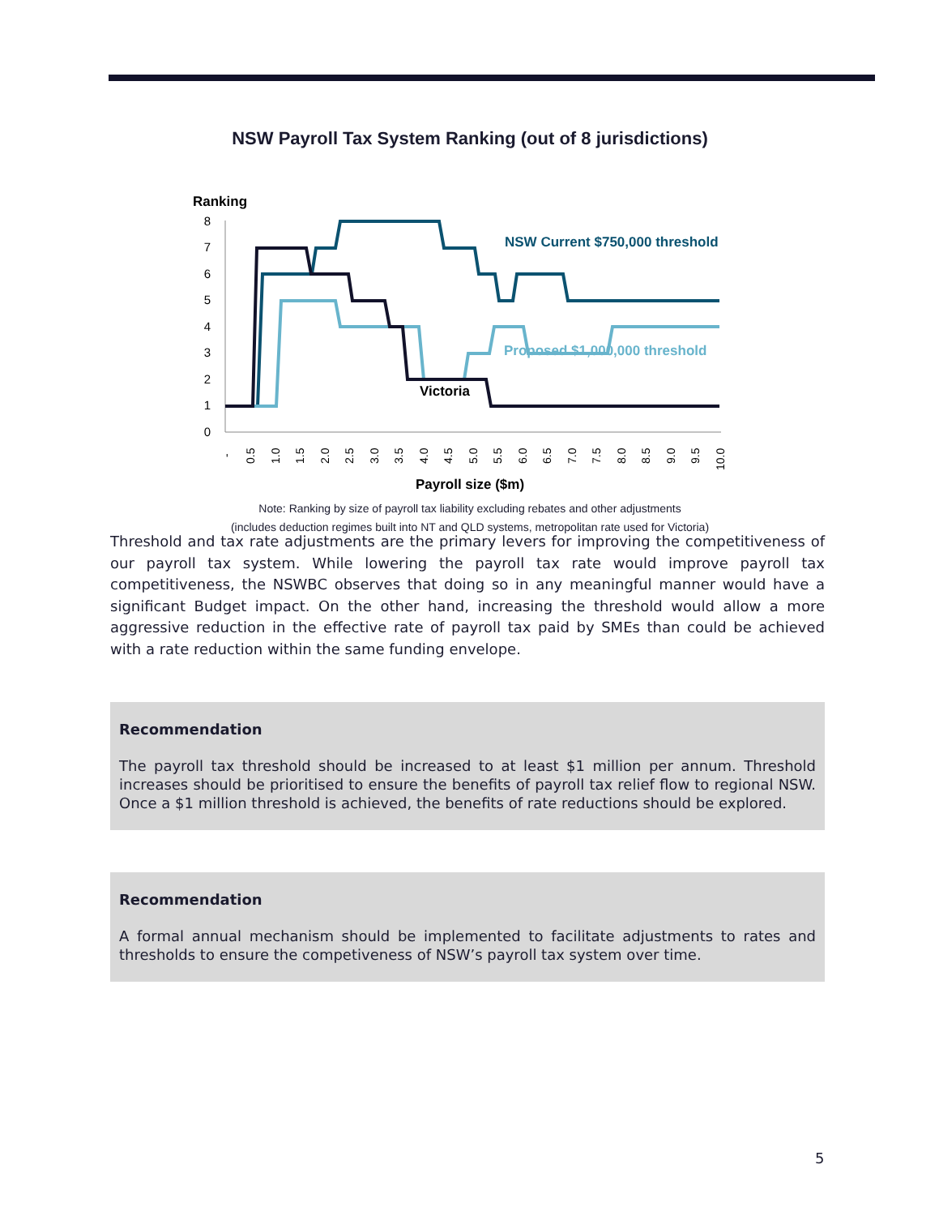NSW Payroll Tax System Ranking (out of 8 jurisdictions)
Ranking
8
7
6
5
4
3
2
1
0
NSW Current $750,000 threshold
Proposed $1,000,000 threshold
Victoria
-
0.5
1.0
1.5
2.0
2.5
3.0
3.5
4.0
4.5
5.0
5.5
6.0
6.5
7.0
7.5
8.0
8.5
9.0
9.5
10.0
Payroll size ($m)
Note: Ranking by size of payroll tax liability excluding rebates and other adjustments
(includes deduction regimes built into NT and QLD systems, metropolitan rate used for Victoria)
Threshold and tax rate adjustments are the primary levers for improving the competitiveness of our payroll tax system. While lowering the payroll tax rate would improve payroll tax competitiveness, the NSWBC observes that doing so in any meaningful manner would have a significant Budget impact. On the other hand, increasing the threshold would allow a more aggressive reduction in the effective rate of payroll tax paid by SMEs than could be achieved with a rate reduction within the same funding envelope.
Recommendation
The payroll tax threshold should be increased to at least $1 million per annum. Threshold increases should be prioritised to ensure the benefits of payroll tax relief flow to regional NSW. Once a $1 million threshold is achieved, the benefits of rate reductions should be explored.
Recommendation
A formal annual mechanism should be implemented to facilitate adjustments to rates and thresholds to ensure the competiveness of NSW’s payroll tax system over time.
5